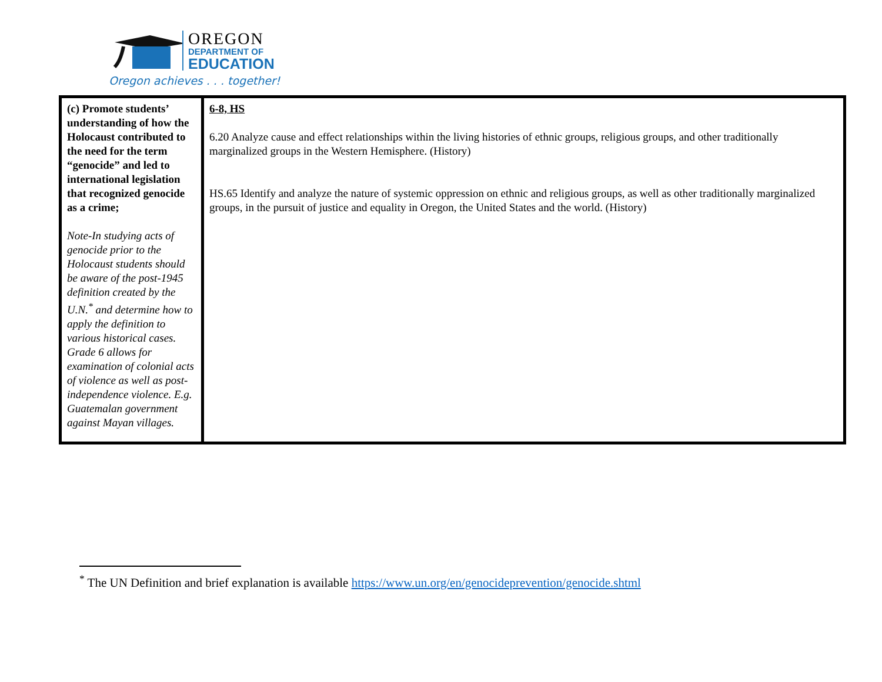OREGON
DEPARTMENT OF
EDUCATION
Oregon achieves . . . together!
| (c) Promote students’ understanding of how the Holocaust contributed to the need for the term “genocide” and led to international legislation that recognized genocide as a crime; Note-In studying acts of genocide prior to the Holocaust students should be aware of the post-1945 definition created by the U.N.<sup>*</sup> and determine how to apply the definition to various historical cases. Grade 6 allows for examination of colonial acts of violence as well as post-independence violence. E.g. Guatemalan government against Mayan villages. | 6-8, HS 6.20 Analyze cause and effect relationships within the living histories of ethnic groups, religious groups, and other traditionally marginalized groups in the Western Hemisphere. (History) HS.65 Identify and analyze the nature of systemic oppression on ethnic and religious groups, as well as other traditionally marginalized groups, in the pursuit of justice and equality in Oregon, the United States and the world. (History) |
<sup>*</sup> The UN Definition and brief explanation is available https://www.un.org/en/genocideprevention/genocide.shtml